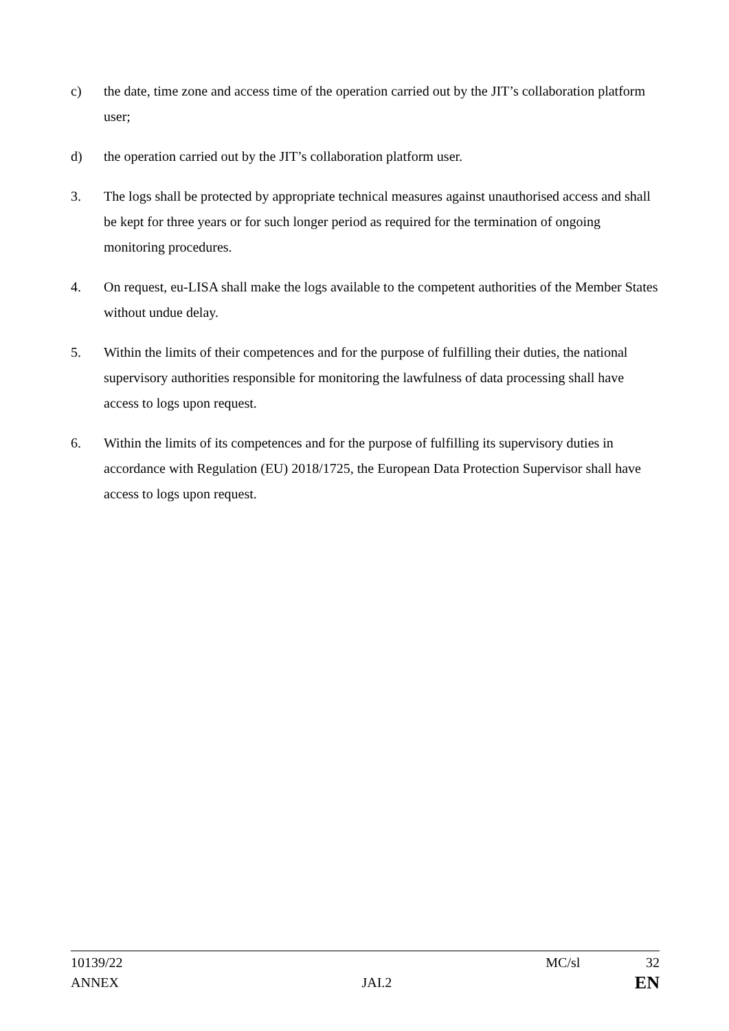c) the date, time zone and access time of the operation carried out by the JIT’s collaboration platform user;
d) the operation carried out by the JIT’s collaboration platform user.
3. The logs shall be protected by appropriate technical measures against unauthorised access and shall be kept for three years or for such longer period as required for the termination of ongoing monitoring procedures.
4. On request, eu-LISA shall make the logs available to the competent authorities of the Member States without undue delay.
5. Within the limits of their competences and for the purpose of fulfilling their duties, the national supervisory authorities responsible for monitoring the lawfulness of data processing shall have access to logs upon request.
6. Within the limits of its competences and for the purpose of fulfilling its supervisory duties in accordance with Regulation (EU) 2018/1725, the European Data Protection Supervisor shall have access to logs upon request.
10139/22 MC/sl 32
ANNEX JAI.2 EN